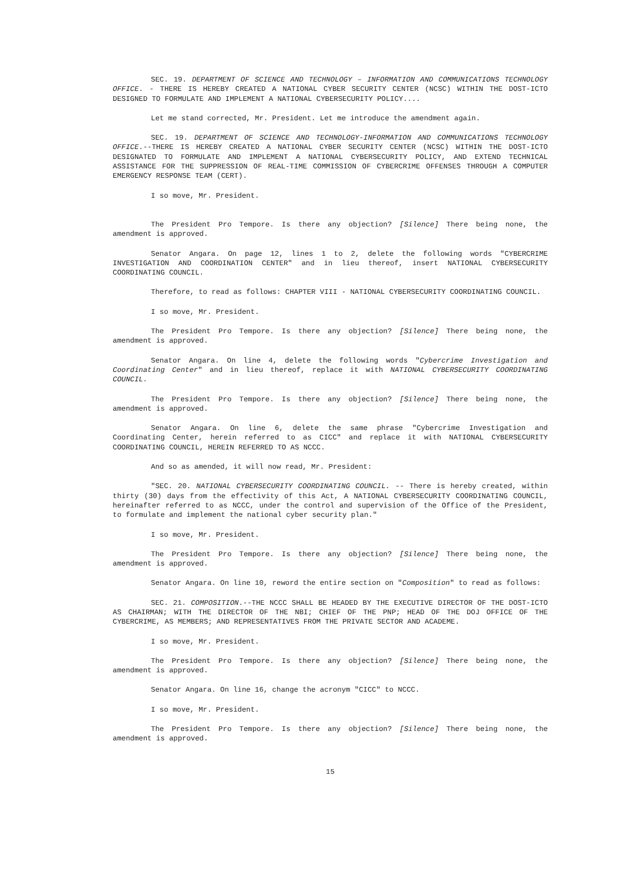SEC. 19. DEPARTMENT OF SCIENCE AND TECHNOLOGY – INFORMATION AND COMMUNICATIONS TECHNOLOGY OFFICE. - THERE IS HEREBY CREATED A NATIONAL CYBER SECURITY CENTER (NCSC) WITHIN THE DOST-ICTO DESIGNED TO FORMULATE AND IMPLEMENT A NATIONAL CYBERSECURITY POLICY....
Let me stand corrected, Mr. President. Let me introduce the amendment again.
SEC. 19. DEPARTMENT OF SCIENCE AND TECHNOLOGY-INFORMATION AND COMMUNICATIONS TECHNOLOGY OFFICE.--THERE IS HEREBY CREATED A NATIONAL CYBER SECURITY CENTER (NCSC) WITHIN THE DOST-ICTO DESIGNATED TO FORMULATE AND IMPLEMENT A NATIONAL CYBERSECURITY POLICY, AND EXTEND TECHNICAL ASSISTANCE FOR THE SUPPRESSION OF REAL-TIME COMMISSION OF CYBERCRIME OFFENSES THROUGH A COMPUTER EMERGENCY RESPONSE TEAM (CERT).
I so move, Mr. President.
The President Pro Tempore. Is there any objection? [Silence] There being none, the amendment is approved.
Senator Angara. On page 12, lines 1 to 2, delete the following words "CYBERCRIME INVESTIGATION AND COORDINATION CENTER" and in lieu thereof, insert NATIONAL CYBERSECURITY COORDINATING COUNCIL.
Therefore, to read as follows: CHAPTER VIII - NATIONAL CYBERSECURITY COORDINATING COUNCIL.
I so move, Mr. President.
The President Pro Tempore. Is there any objection? [Silence] There being none, the amendment is approved.
Senator Angara. On line 4, delete the following words "Cybercrime Investigation and Coordinating Center" and in lieu thereof, replace it with NATIONAL CYBERSECURITY COORDINATING COUNCIL.
The President Pro Tempore. Is there any objection? [Silence] There being none, the amendment is approved.
Senator Angara. On line 6, delete the same phrase "Cybercrime Investigation and Coordinating Center, herein referred to as CICC" and replace it with NATIONAL CYBERSECURITY COORDINATING COUNCIL, HEREIN REFERRED TO AS NCCC.
And so as amended, it will now read, Mr. President:
"SEC. 20. NATIONAL CYBERSECURITY COORDINATING COUNCIL. -- There is hereby created, within thirty (30) days from the effectivity of this Act, A NATIONAL CYBERSECURITY COORDINATING COUNCIL, hereinafter referred to as NCCC, under the control and supervision of the Office of the President, to formulate and implement the national cyber security plan."
I so move, Mr. President.
The President Pro Tempore. Is there any objection? [Silence] There being none, the amendment is approved.
Senator Angara. On line 10, reword the entire section on "Composition" to read as follows:
SEC. 21. COMPOSITION.--THE NCCC SHALL BE HEADED BY THE EXECUTIVE DIRECTOR OF THE DOST-ICTO AS CHAIRMAN; WITH THE DIRECTOR OF THE NBI; CHIEF OF THE PNP; HEAD OF THE DOJ OFFICE OF THE CYBERCRIME, AS MEMBERS; AND REPRESENTATIVES FROM THE PRIVATE SECTOR AND ACADEME.
I so move, Mr. President.
The President Pro Tempore. Is there any objection? [Silence] There being none, the amendment is approved.
Senator Angara. On line 16, change the acronym "CICC" to NCCC.
I so move, Mr. President.
The President Pro Tempore. Is there any objection? [Silence] There being none, the amendment is approved.
15